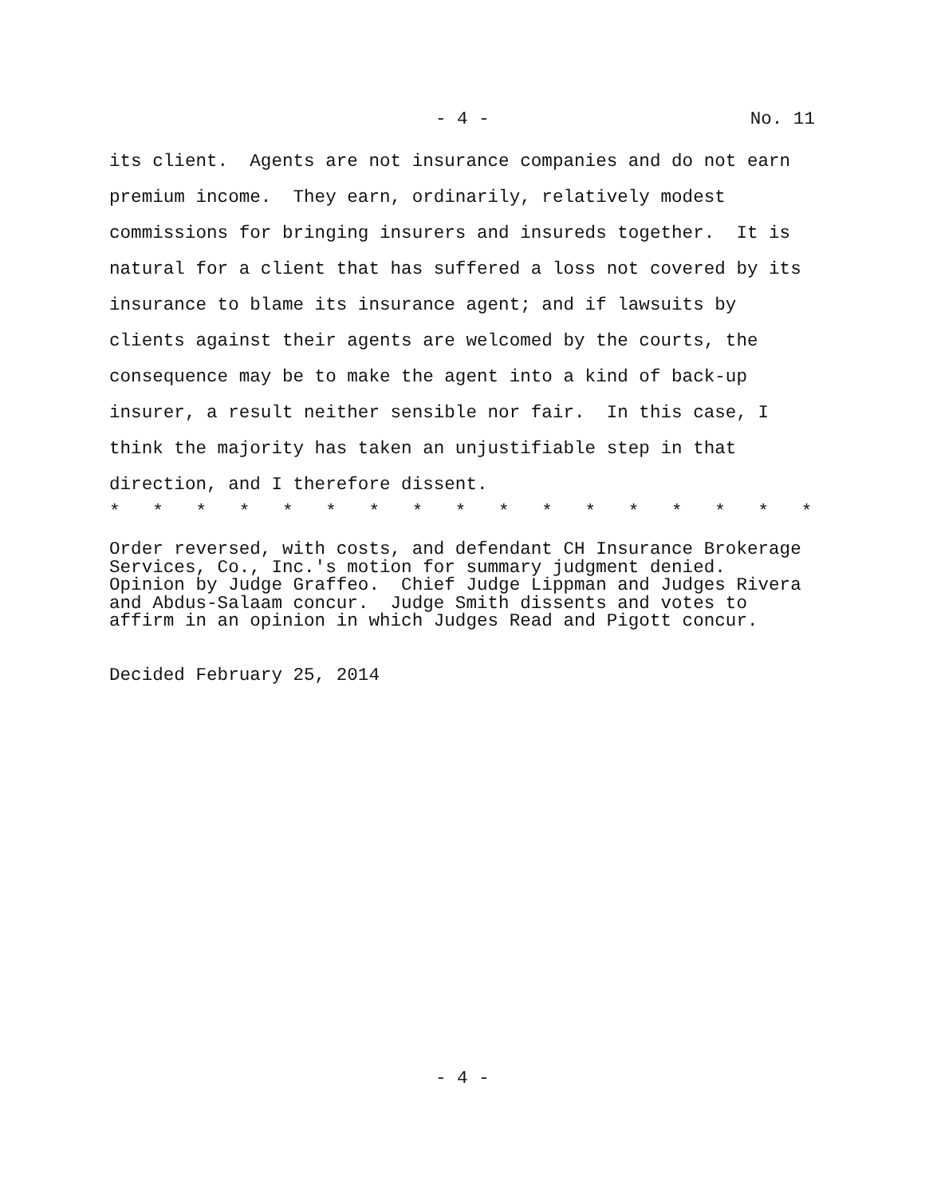- 4 - No. 11
its client. Agents are not insurance companies and do not earn premium income. They earn, ordinarily, relatively modest commissions for bringing insurers and insureds together. It is natural for a client that has suffered a loss not covered by its insurance to blame its insurance agent; and if lawsuits by clients against their agents are welcomed by the courts, the consequence may be to make the agent into a kind of back-up insurer, a result neither sensible nor fair. In this case, I think the majority has taken an unjustifiable step in that direction, and I therefore dissent.
* * * * * * * * * * * * * * * * *
Order reversed, with costs, and defendant CH Insurance Brokerage Services, Co., Inc.'s motion for summary judgment denied. Opinion by Judge Graffeo. Chief Judge Lippman and Judges Rivera and Abdus-Salaam concur. Judge Smith dissents and votes to affirm in an opinion in which Judges Read and Pigott concur.
Decided February 25, 2014
- 4 -